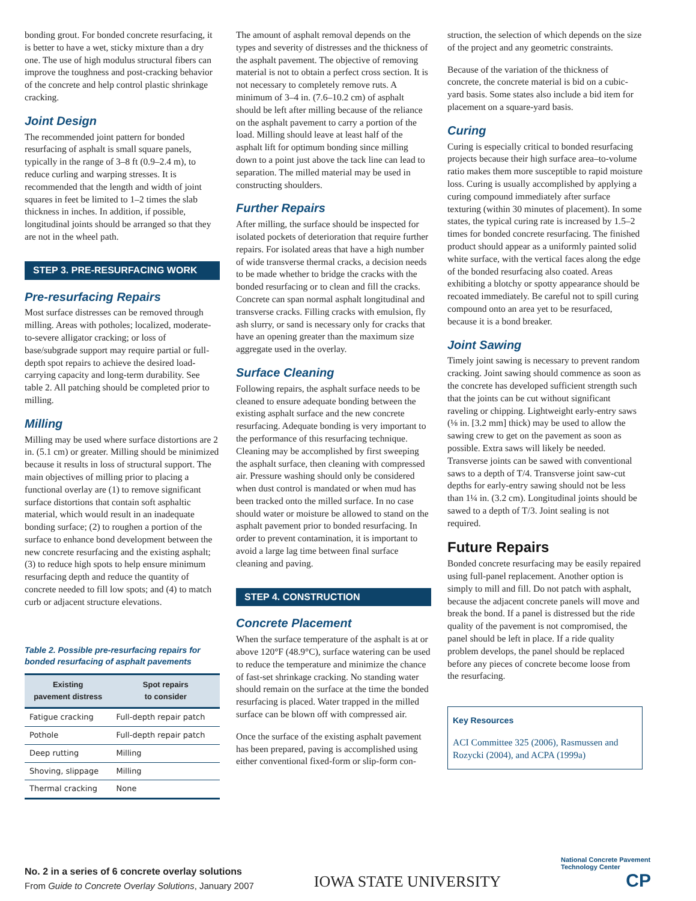bonding grout. For bonded concrete resurfacing, it is better to have a wet, sticky mixture than a dry one. The use of high modulus structural fibers can improve the toughness and post-cracking behavior of the concrete and help control plastic shrinkage cracking.
Joint Design
The recommended joint pattern for bonded resurfacing of asphalt is small square panels, typically in the range of 3–8 ft (0.9–2.4 m), to reduce curling and warping stresses. It is recommended that the length and width of joint squares in feet be limited to 1–2 times the slab thickness in inches. In addition, if possible, longitudinal joints should be arranged so that they are not in the wheel path.
STEP 3. PRE-RESURFACING WORK
Pre-resurfacing Repairs
Most surface distresses can be removed through milling. Areas with potholes; localized, moderate-to-severe alligator cracking; or loss of base/subgrade support may require partial or full-depth spot repairs to achieve the desired load-carrying capacity and long-term durability. See table 2. All patching should be completed prior to milling.
Milling
Milling may be used where surface distortions are 2 in. (5.1 cm) or greater. Milling should be minimized because it results in loss of structural support. The main objectives of milling prior to placing a functional overlay are (1) to remove significant surface distortions that contain soft asphaltic material, which would result in an inadequate bonding surface; (2) to roughen a portion of the surface to enhance bond development between the new concrete resurfacing and the existing asphalt; (3) to reduce high spots to help ensure minimum resurfacing depth and reduce the quantity of concrete needed to fill low spots; and (4) to match curb or adjacent structure elevations.
Table 2. Possible pre-resurfacing repairs for bonded resurfacing of asphalt pavements
| Existing pavement distress | Spot repairs to consider |
| --- | --- |
| Fatigue cracking | Full-depth repair patch |
| Pothole | Full-depth repair patch |
| Deep rutting | Milling |
| Shoving, slippage | Milling |
| Thermal cracking | None |
The amount of asphalt removal depends on the types and severity of distresses and the thickness of the asphalt pavement. The objective of removing material is not to obtain a perfect cross section. It is not necessary to completely remove ruts. A minimum of 3–4 in. (7.6–10.2 cm) of asphalt should be left after milling because of the reliance on the asphalt pavement to carry a portion of the load. Milling should leave at least half of the asphalt lift for optimum bonding since milling down to a point just above the tack line can lead to separation. The milled material may be used in constructing shoulders.
Further Repairs
After milling, the surface should be inspected for isolated pockets of deterioration that require further repairs. For isolated areas that have a high number of wide transverse thermal cracks, a decision needs to be made whether to bridge the cracks with the bonded resurfacing or to clean and fill the cracks. Concrete can span normal asphalt longitudinal and transverse cracks. Filling cracks with emulsion, fly ash slurry, or sand is necessary only for cracks that have an opening greater than the maximum size aggregate used in the overlay.
Surface Cleaning
Following repairs, the asphalt surface needs to be cleaned to ensure adequate bonding between the existing asphalt surface and the new concrete resurfacing. Adequate bonding is very important to the performance of this resurfacing technique. Cleaning may be accomplished by first sweeping the asphalt surface, then cleaning with compressed air. Pressure washing should only be considered when dust control is mandated or when mud has been tracked onto the milled surface. In no case should water or moisture be allowed to stand on the asphalt pavement prior to bonded resurfacing. In order to prevent contamination, it is important to avoid a large lag time between final surface cleaning and paving.
STEP 4. CONSTRUCTION
Concrete Placement
When the surface temperature of the asphalt is at or above 120°F (48.9°C), surface watering can be used to reduce the temperature and minimize the chance of fast-set shrinkage cracking. No standing water should remain on the surface at the time the bonded resurfacing is placed. Water trapped in the milled surface can be blown off with compressed air.
Once the surface of the existing asphalt pavement has been prepared, paving is accomplished using either conventional fixed-form or slip-form con-
struction, the selection of which depends on the size of the project and any geometric constraints.
Because of the variation of the thickness of concrete, the concrete material is bid on a cubic-yard basis. Some states also include a bid item for placement on a square-yard basis.
Curing
Curing is especially critical to bonded resurfacing projects because their high surface area–to-volume ratio makes them more susceptible to rapid moisture loss. Curing is usually accomplished by applying a curing compound immediately after surface texturing (within 30 minutes of placement). In some states, the typical curing rate is increased by 1.5–2 times for bonded concrete resurfacing. The finished product should appear as a uniformly painted solid white surface, with the vertical faces along the edge of the bonded resurfacing also coated. Areas exhibiting a blotchy or spotty appearance should be recoated immediately. Be careful not to spill curing compound onto an area yet to be resurfaced, because it is a bond breaker.
Joint Sawing
Timely joint sawing is necessary to prevent random cracking. Joint sawing should commence as soon as the concrete has developed sufficient strength such that the joints can be cut without significant raveling or chipping. Lightweight early-entry saws (⅛ in. [3.2 mm] thick) may be used to allow the sawing crew to get on the pavement as soon as possible. Extra saws will likely be needed. Transverse joints can be sawed with conventional saws to a depth of T/4. Transverse joint saw-cut depths for early-entry sawing should not be less than 1¼ in. (3.2 cm). Longitudinal joints should be sawed to a depth of T/3. Joint sealing is not required.
Future Repairs
Bonded concrete resurfacing may be easily repaired using full-panel replacement. Another option is simply to mill and fill. Do not patch with asphalt, because the adjacent concrete panels will move and break the bond. If a panel is distressed but the ride quality of the pavement is not compromised, the panel should be left in place. If a ride quality problem develops, the panel should be replaced before any pieces of concrete become loose from the resurfacing.
Key Resources
ACI Committee 325 (2006), Rasmussen and Rozycki (2004), and ACPA (1999a)
No. 2 in a series of 6 concrete overlay solutions
From Guide to Concrete Overlay Solutions, January 2007
IOWA STATE UNIVERSITY
National Concrete Pavement Technology Center
CP